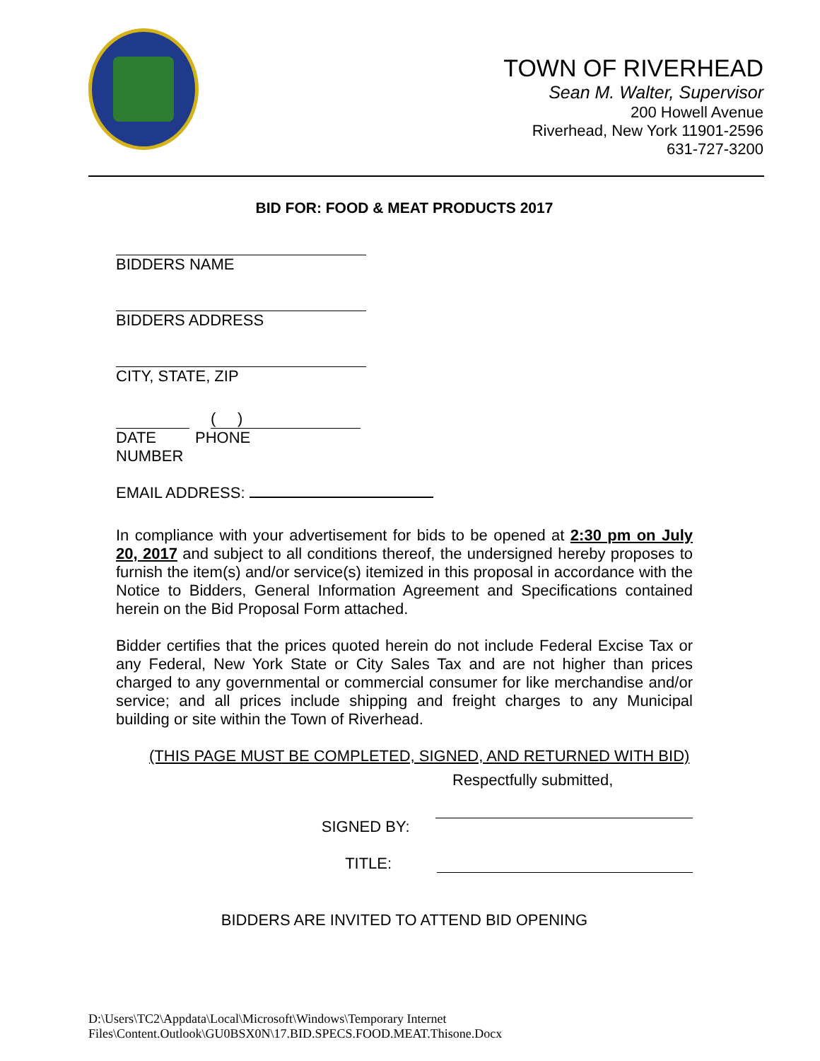TOWN OF RIVERHEAD
Sean M. Walter, Supervisor
200 Howell Avenue
Riverhead, New York 11901-2596
631-727-3200
BID FOR: FOOD & MEAT PRODUCTS 2017
BIDDERS NAME
BIDDERS ADDRESS
CITY, STATE, ZIP
( )
DATE PHONE
NUMBER
EMAIL ADDRESS:
In compliance with your advertisement for bids to be opened at 2:30 pm on July 20, 2017 and subject to all conditions thereof, the undersigned hereby proposes to furnish the item(s) and/or service(s) itemized in this proposal in accordance with the Notice to Bidders, General Information Agreement and Specifications contained herein on the Bid Proposal Form attached.
Bidder certifies that the prices quoted herein do not include Federal Excise Tax or any Federal, New York State or City Sales Tax and are not higher than prices charged to any governmental or commercial consumer for like merchandise and/or service; and all prices include shipping and freight charges to any Municipal building or site within the Town of Riverhead.
(THIS PAGE MUST BE COMPLETED, SIGNED, AND RETURNED WITH BID)
Respectfully submitted,
SIGNED BY:
TITLE:
BIDDERS ARE INVITED TO ATTEND BID OPENING
D:\Users\TC2\Appdata\Local\Microsoft\Windows\Temporary Internet
Files\Content.Outlook\GU0BSX0N\17.BID.SPECS.FOOD.MEAT.Thisone.Docx